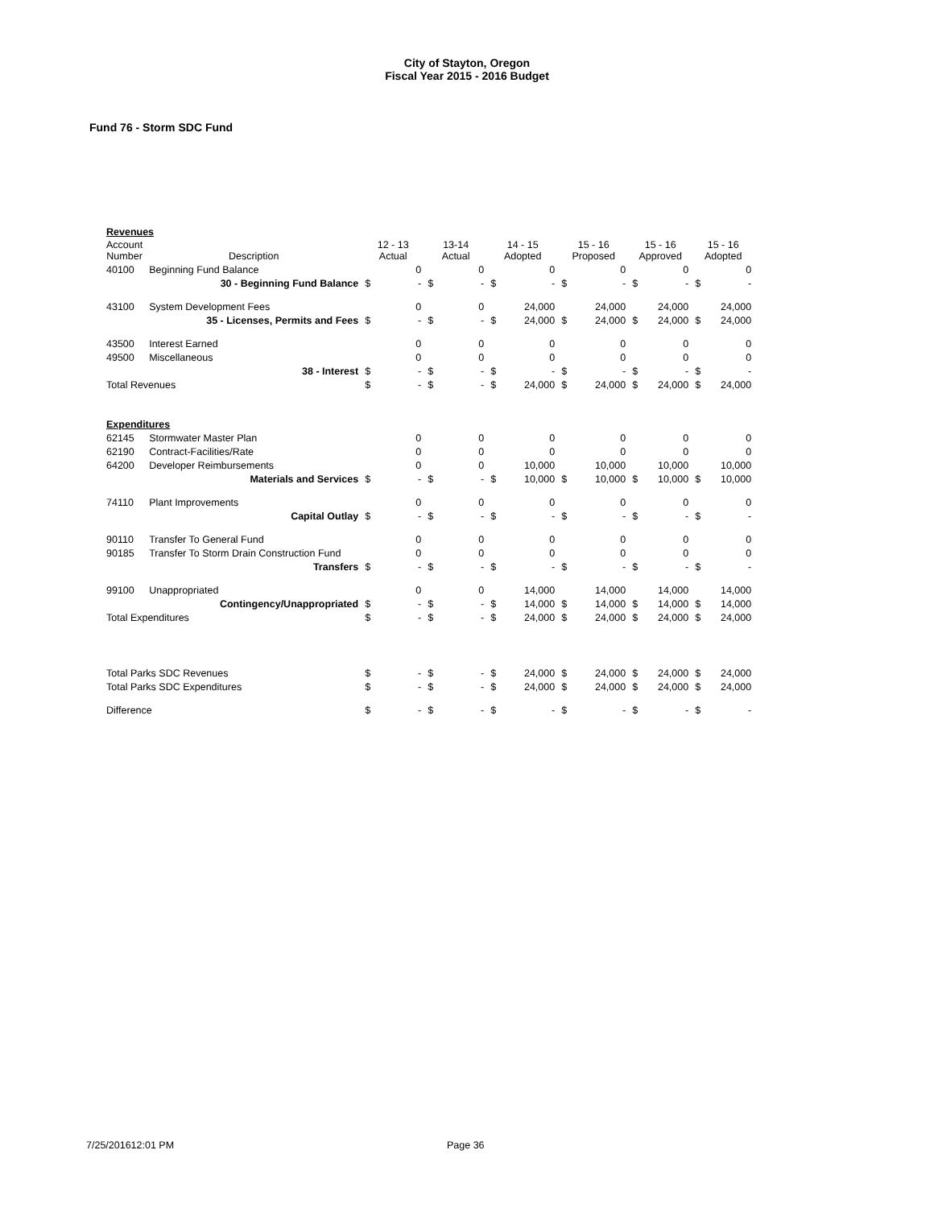City of Stayton, Oregon
Fiscal Year 2015 - 2016 Budget
Fund 76 - Storm SDC Fund
| Revenues | | | | | | | | | | | | | |
| Account Number | Description | 12 - 13 Actual | | 13-14 Actual | | 14 - 15 Adopted | | 15 - 16 Proposed | | 15 - 16 Approved | | 15 - 16 Adopted | |
| 40100 | Beginning Fund Balance | | 0 | | 0 | | 0 | | 0 | | 0 | | 0 |
| | 30 - Beginning Fund Balance | $ | - | $ | - | $ | - | $ | - | $ | - | $ | - |
| 43100 | System Development Fees | | 0 | | 0 | | 24,000 | | 24,000 | | 24,000 | | 24,000 |
| | 35 - Licenses, Permits and Fees | $ | - | $ | - | $ | 24,000 | $ | 24,000 | $ | 24,000 | $ | 24,000 |
| 43500 | Interest Earned | | 0 | | 0 | | 0 | | 0 | | 0 | | 0 |
| 49500 | Miscellaneous | | 0 | | 0 | | 0 | | 0 | | 0 | | 0 |
| | 38 - Interest | $ | - | $ | - | $ | - | $ | - | $ | - | $ | - |
| Total Revenues | | $ | - | $ | - | $ | 24,000 | $ | 24,000 | $ | 24,000 | $ | 24,000 |
| Expenditures | | | | | | | | | | | | | |
| 62145 | Stormwater Master Plan | | 0 | | 0 | | 0 | | 0 | | 0 | | 0 |
| 62190 | Contract-Facilities/Rate | | 0 | | 0 | | 0 | | 0 | | 0 | | 0 |
| 64200 | Developer Reimbursements | | 0 | | 0 | | 10,000 | | 10,000 | | 10,000 | | 10,000 |
| | Materials and Services | $ | - | $ | - | $ | 10,000 | $ | 10,000 | $ | 10,000 | $ | 10,000 |
| 74110 | Plant Improvements | | 0 | | 0 | | 0 | | 0 | | 0 | | 0 |
| | Capital Outlay | $ | - | $ | - | $ | - | $ | - | $ | - | $ | - |
| 90110 | Transfer To General Fund | | 0 | | 0 | | 0 | | 0 | | 0 | | 0 |
| 90185 | Transfer To Storm Drain Construction Fund | | 0 | | 0 | | 0 | | 0 | | 0 | | 0 |
| | Transfers | $ | - | $ | - | $ | - | $ | - | $ | - | $ | - |
| 99100 | Unappropriated | | 0 | | 0 | | 14,000 | | 14,000 | | 14,000 | | 14,000 |
| | Contingency/Unappropriated | $ | - | $ | - | $ | 14,000 | $ | 14,000 | $ | 14,000 | $ | 14,000 |
| Total Expenditures | | $ | - | $ | - | $ | 24,000 | $ | 24,000 | $ | 24,000 | $ | 24,000 |
| Total Parks SDC Revenues | | $ | - | $ | - | $ | 24,000 | $ | 24,000 | $ | 24,000 | $ | 24,000 |
| Total Parks SDC Expenditures | | $ | - | $ | - | $ | 24,000 | $ | 24,000 | $ | 24,000 | $ | 24,000 |
| Difference | | $ | - | $ | - | $ | - | $ | - | $ | - | $ | - |
7/25/201612:01 PM Page 36